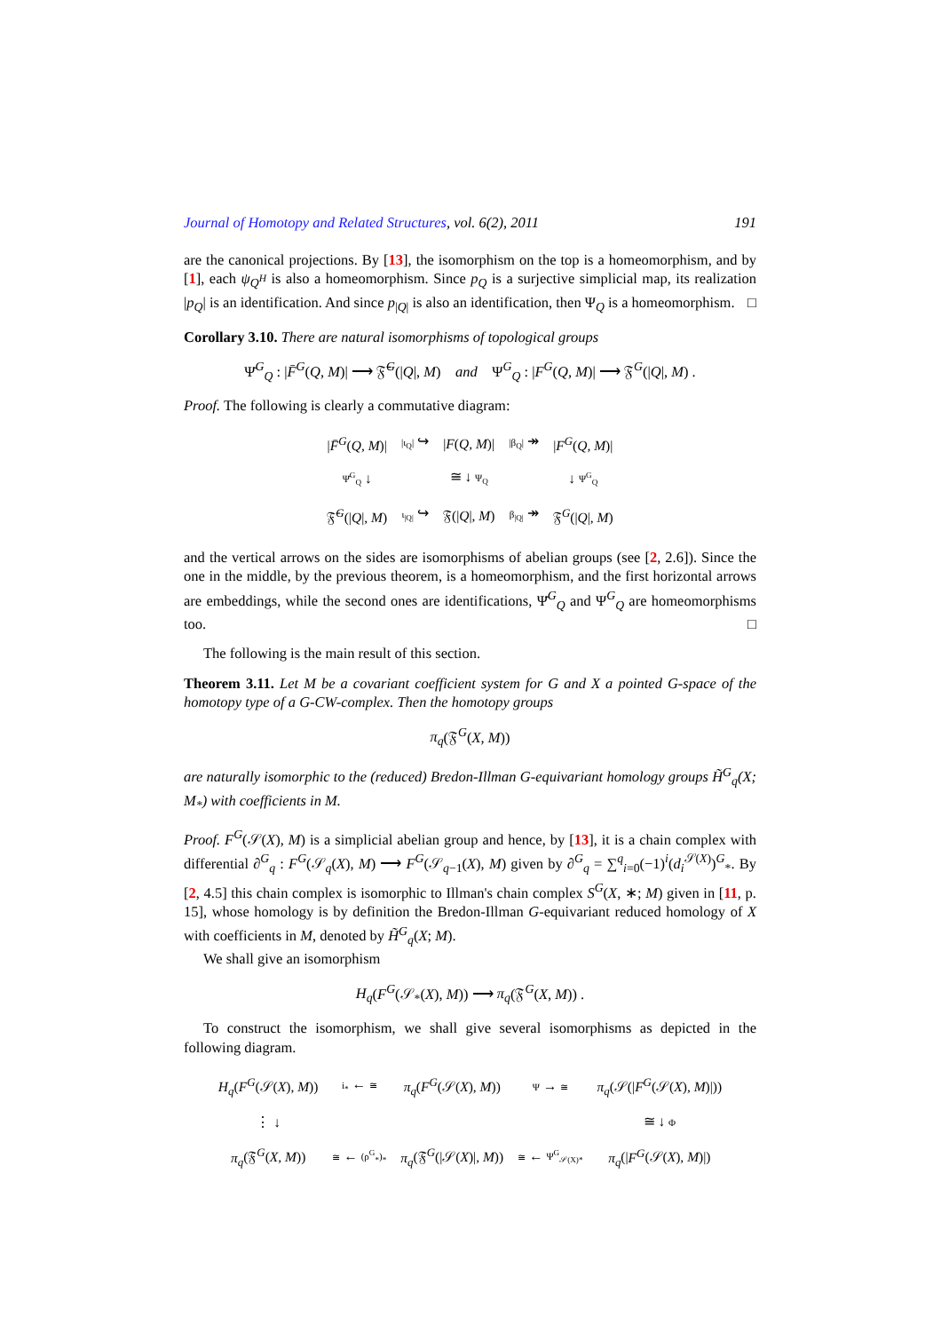Journal of Homotopy and Related Structures, vol. 6(2), 2011 191
are the canonical projections. By [13], the isomorphism on the top is a homeomorphism, and by [1], each ψ<sub>Q<sup>H</sup></sub> is also a homeomorphism. Since p<sub>Q</sub> is a surjective simplicial map, its realization |p<sub>Q</sub>| is an identification. And since p<sub>|Q|</sub> is also an identification, then Ψ<sub>Q</sub> is a homeomorphism. □
Corollary 3.10. There are natural isomorphisms of topological groups
Ψ̄<sup>G</sup><sub>Q</sub> : |F̄<sup>G</sup>(Q, M)| ⟶ 𝔉̄<sup>G</sup>(|Q|, M) and Ψ<sup>G</sup><sub>Q</sub> : |F<sup>G</sup>(Q, M)| ⟶ 𝔉<sup>G</sup>(|Q|, M) .
Proof. The following is clearly a commutative diagram:
| / F̄<sup>G</sup>( Q, M )/ | /ι<sub>Q</sub>/ ↪ | / F ( Q, M )/ | /β<sub>Q</sub>/ ↠ | / F<sup>G</sup>( Q, M )/ |
| Ψ̄<sup>G</sup><sub>Q</sub> ↓ | | ≅ ↓ Ψ<sub>Q</sub> | | ↓ Ψ<sup>G</sup><sub>Q</sub> |
| 𝔉̄<sup>G</sup>(/ Q /, M ) | ι<sub>/Q/</sub> ↪ | 𝔉(/ Q /, M ) | β<sub>/Q/</sub> ↠ | 𝔉<sup>G</sup>(/ Q /, M ) |
and the vertical arrows on the sides are isomorphisms of abelian groups (see [2, 2.6]). Since the one in the middle, by the previous theorem, is a homeomorphism, and the first horizontal arrows are embeddings, while the second ones are identifications, Ψ̄<sup>G</sup><sub>Q</sub> and Ψ<sup>G</sup><sub>Q</sub> are homeomorphisms too. □
The following is the main result of this section.
Theorem 3.11. Let M be a covariant coefficient system for G and X a pointed G-space of the homotopy type of a G-CW-complex. Then the homotopy groups
π<sub>q</sub>(𝔉<sup>G</sup>(X, M))
are naturally isomorphic to the (reduced) Bredon-Illman G-equivariant homology groups H̃<sup>G</sup><sub>q</sub>(X; M<sub>*</sub>) with coefficients in M.
Proof. F<sup>G</sup>(𝒮(X), M) is a simplicial abelian group and hence, by [13], it is a chain complex with differential ∂<sup>G</sup><sub>q</sub> : F<sup>G</sup>(𝒮<sub>q</sub>(X), M) ⟶ F<sup>G</sup>(𝒮<sub>q−1</sub>(X), M) given by ∂<sup>G</sup><sub>q</sub> = ∑<sup>q</sup><sub>i=0</sub>(−1)<sup>i</sup>(d<sub>i</sub><sup>𝒮(X)</sup>)<sup>G</sup><sub>*</sub>. By [2, 4.5] this chain complex is isomorphic to Illman's chain complex S<sup>G</sup>(X, ∗; M) given in [11, p. 15], whose homology is by definition the Bredon-Illman G-equivariant reduced homology of X with coefficients in M, denoted by H̃<sup>G</sup><sub>q</sub>(X; M).
We shall give an isomorphism
H<sub>q</sub>(F<sup>G</sup>(𝒮<sub>*</sub>(X), M)) ⟶ π<sub>q</sub>(𝔉<sup>G</sup>(X, M)) .
To construct the isomorphism, we shall give several isomorphisms as depicted in the following diagram.
| H<sub>q</sub> ( F<sup>G</sup> (𝒮( X ), M )) | i<sub>*</sub> ← ≅ | π<sub>q</sub> ( F<sup>G</sup> (𝒮( X ), M )) | Ψ → ≅ | π<sub>q</sub> (𝒮(/ F<sup>G</sup> (𝒮( X ), M )/)) |
| ⋮ ↓ | | | | ≅ ↓ Φ |
| π<sub>q</sub> (𝔉<sup>G</sup>( X, M )) | ≅ ← (ρ<sup>G</sup><sub>*</sub>)<sub>*</sub> | π<sub>q</sub> (𝔉<sup>G</sup>(/𝒮( X )/, M )) | ≅ ← Ψ<sup>G</sup><sub>𝒮(X)*</sub> | π<sub>q</sub> (/ F<sup>G</sup> (𝒮( X ), M )/) |